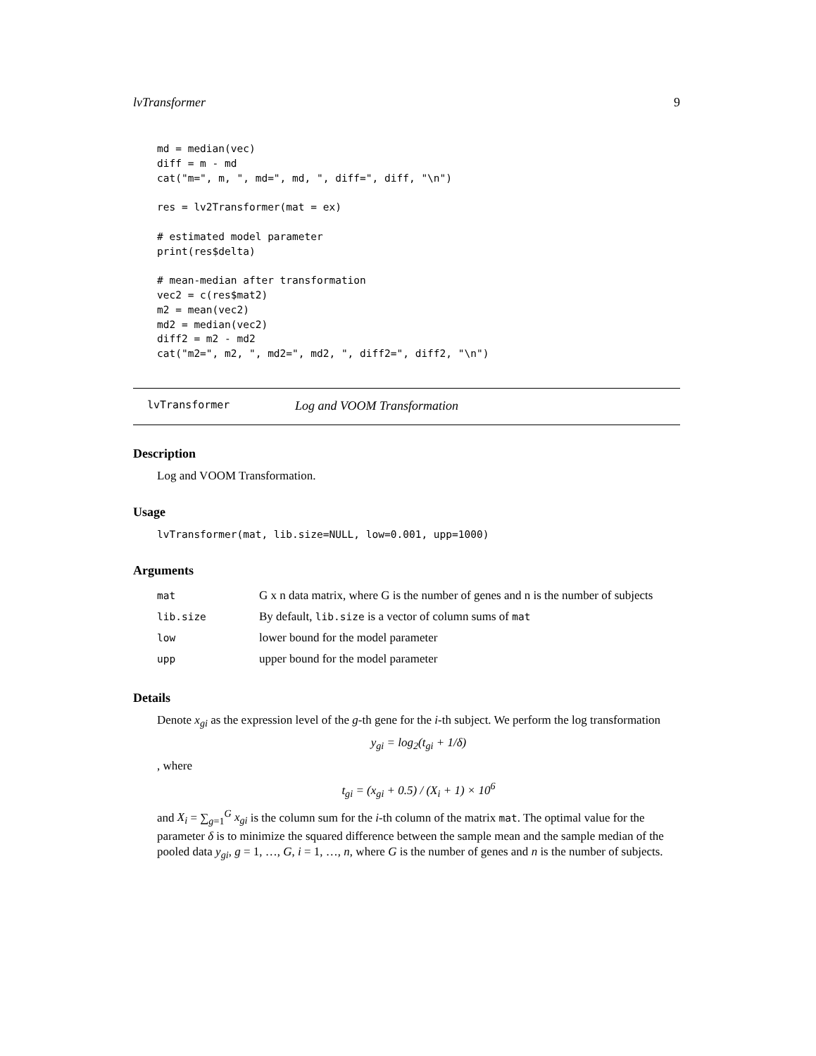lvTransformer 9
md = median(vec)
diff = m - md
cat("m=", m, ", md=", md, ", diff=", diff, "\n")

res = lv2Transformer(mat = ex)

# estimated model parameter
print(res$delta)

# mean-median after transformation
vec2 = c(res$mat2)
m2 = mean(vec2)
md2 = median(vec2)
diff2 = m2 - md2
cat("m2=", m2, ", md2=", md2, ", diff2=", diff2, "\n")
lvTransformer Log and VOOM Transformation
Description
Log and VOOM Transformation.
Usage
lvTransformer(mat, lib.size=NULL, low=0.001, upp=1000)
Arguments
| mat | G x n data matrix, where G is the number of genes and n is the number of subjects |
| lib.size | By default, lib.size is a vector of column sums of mat |
| low | lower bound for the model parameter |
| upp | upper bound for the model parameter |
Details
Denote x<sub>gi</sub> as the expression level of the g-th gene for the i-th subject. We perform the log transformation
y<sub>gi</sub> = log<sub>2</sub>(t<sub>gi</sub> + 1/δ)
, where
t<sub>gi</sub> = (x<sub>gi</sub> + 0.5) / (X<sub>i</sub> + 1) × 10<sup>6</sup>
and X<sub>i</sub> = ∑<sub>g=1</sub><sup>G</sup> x<sub>gi</sub> is the column sum for the i-th column of the matrix mat. The optimal value for the parameter δ is to minimize the squared difference between the sample mean and the sample median of the pooled data y<sub>gi</sub>, g = 1, …, G, i = 1, …, n, where G is the number of genes and n is the number of subjects.